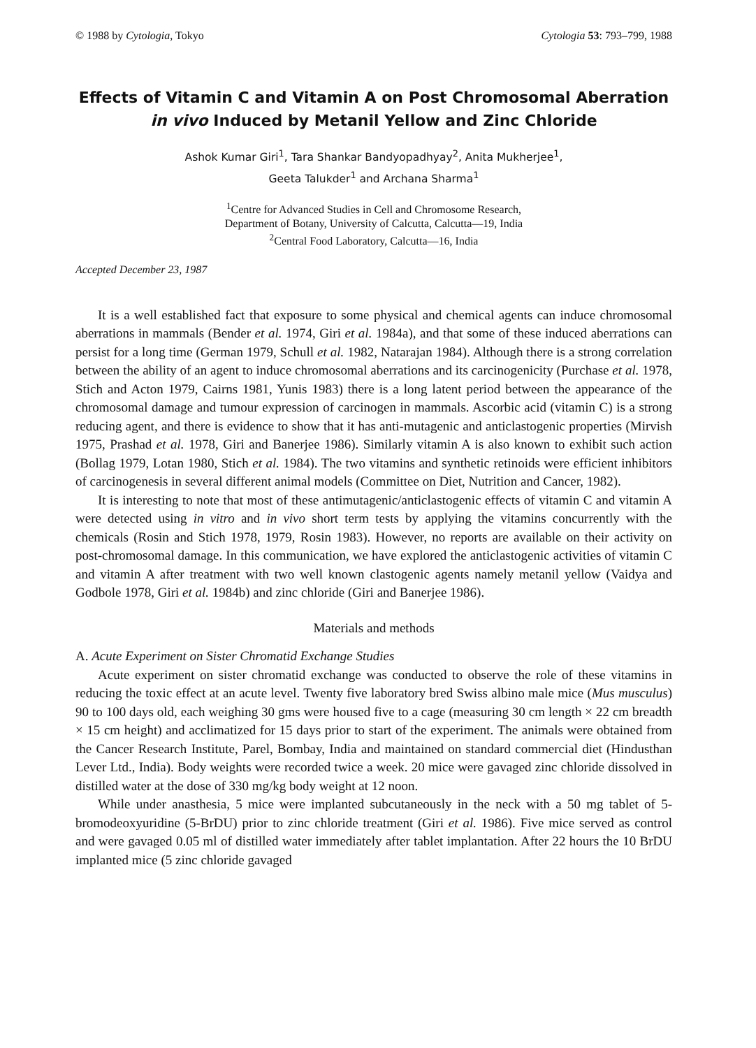© 1988 by Cytologia, Tokyo Cytologia 53: 793–799, 1988
Effects of Vitamin C and Vitamin A on Post Chromosomal Aberration
in vivo Induced by Metanil Yellow and Zinc Chloride
Ashok Kumar Giri<sup>1</sup>, Tara Shankar Bandyopadhyay<sup>2</sup>, Anita Mukherjee<sup>1</sup>,
Geeta Talukder<sup>1</sup> and Archana Sharma<sup>1</sup>
<sup>1</sup> Centre for Advanced Studies in Cell and Chromosome Research,
Department of Botany, University of Calcutta, Calcutta—19, India
<sup>2</sup> Central Food Laboratory, Calcutta—16, India
Accepted December 23, 1987
It is a well established fact that exposure to some physical and chemical agents can induce chromosomal aberrations in mammals (Bender et al. 1974, Giri et al. 1984a), and that some of these induced aberrations can persist for a long time (German 1979, Schull et al. 1982, Natarajan 1984). Although there is a strong correlation between the ability of an agent to induce chromosomal aberrations and its carcinogenicity (Purchase et al. 1978, Stich and Acton 1979, Cairns 1981, Yunis 1983) there is a long latent period between the appearance of the chromosomal damage and tumour expression of carcinogen in mammals. Ascorbic acid (vitamin C) is a strong reducing agent, and there is evidence to show that it has anti-mutagenic and anticlastogenic properties (Mirvish 1975, Prashad et al. 1978, Giri and Banerjee 1986). Similarly vitamin A is also known to exhibit such action (Bollag 1979, Lotan 1980, Stich et al. 1984). The two vitamins and synthetic retinoids were efficient inhibitors of carcinogenesis in several different animal models (Committee on Diet, Nutrition and Cancer, 1982).
It is interesting to note that most of these antimutagenic/anticlastogenic effects of vitamin C and vitamin A were detected using in vitro and in vivo short term tests by applying the vitamins concurrently with the chemicals (Rosin and Stich 1978, 1979, Rosin 1983). However, no reports are available on their activity on post-chromosomal damage. In this communication, we have explored the anticlastogenic activities of vitamin C and vitamin A after treatment with two well known clastogenic agents namely metanil yellow (Vaidya and Godbole 1978, Giri et al. 1984b) and zinc chloride (Giri and Banerjee 1986).
Materials and methods
A. Acute Experiment on Sister Chromatid Exchange Studies
Acute experiment on sister chromatid exchange was conducted to observe the role of these vitamins in reducing the toxic effect at an acute level. Twenty five laboratory bred Swiss albino male mice (Mus musculus) 90 to 100 days old, each weighing 30 gms were housed five to a cage (measuring 30 cm length × 22 cm breadth × 15 cm height) and acclimatized for 15 days prior to start of the experiment. The animals were obtained from the Cancer Research Institute, Parel, Bombay, India and maintained on standard commercial diet (Hindusthan Lever Ltd., India). Body weights were recorded twice a week. 20 mice were gavaged zinc chloride dissolved in distilled water at the dose of 330 mg/kg body weight at 12 noon.
While under anasthesia, 5 mice were implanted subcutaneously in the neck with a 50 mg tablet of 5-bromodeoxyuridine (5-BrDU) prior to zinc chloride treatment (Giri et al. 1986). Five mice served as control and were gavaged 0.05 ml of distilled water immediately after tablet implantation. After 22 hours the 10 BrDU implanted mice (5 zinc chloride gavaged